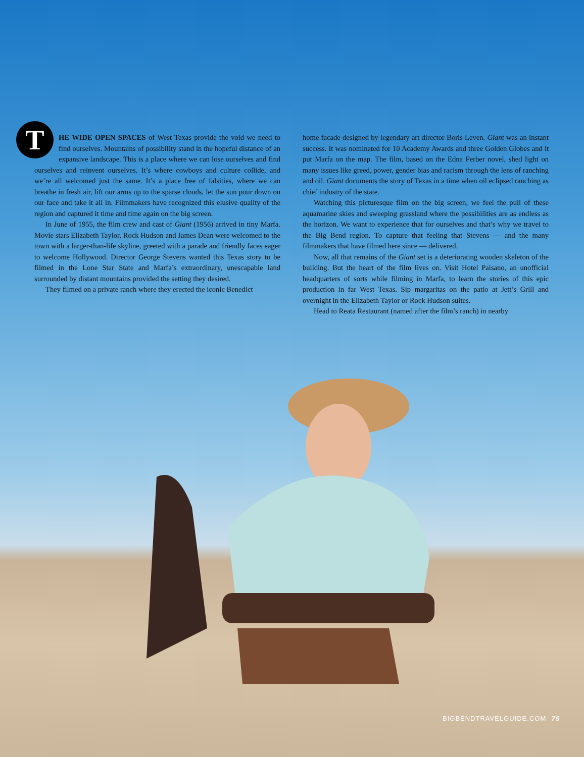THE WIDE OPEN SPACES of West Texas provide the void we need to find ourselves. Mountains of possibility stand in the hopeful distance of an expansive landscape. This is a place where we can lose ourselves and find ourselves and reinvent ourselves. It’s where cowboys and culture collide, and we’re all welcomed just the same. It’s a place free of falsities, where we can breathe in fresh air, lift our arms up to the sparse clouds, let the sun pour down on our face and take it all in. Filmmakers have recognized this elusive quality of the region and captured it time and time again on the big screen.
In June of 1955, the film crew and cast of Giant (1956) arrived in tiny Marfa. Movie stars Elizabeth Taylor, Rock Hudson and James Dean were welcomed to the town with a larger-than-life skyline, greeted with a parade and friendly faces eager to welcome Hollywood. Director George Stevens wanted this Texas story to be filmed in the Lone Star State and Marfa’s extraordinary, unescapable land surrounded by distant mountains provided the setting they desired.
They filmed on a private ranch where they erected the iconic Benedict
home facade designed by legendary art director Boris Leven. Giant was an instant success. It was nominated for 10 Academy Awards and three Golden Globes and it put Marfa on the map. The film, based on the Edna Ferber novel, shed light on many issues like greed, power, gender bias and racism through the lens of ranching and oil. Giant documents the story of Texas in a time when oil eclipsed ranching as chief industry of the state.
Watching this picturesque film on the big screen, we feel the pull of these aquamarine skies and sweeping grassland where the possibilities are as endless as the horizon. We want to experience that for ourselves and that’s why we travel to the Big Bend region. To capture that feeling that Stevens — and the many filmmakers that have filmed here since — delivered.
Now, all that remains of the Giant set is a deteriorating wooden skeleton of the building. But the heart of the film lives on. Visit Hotel Paisano, an unofficial headquarters of sorts while filming in Marfa, to learn the stories of this epic production in far West Texas. Sip margaritas on the patio at Jett’s Grill and overnight in the Elizabeth Taylor or Rock Hudson suites.
Head to Reata Restaurant (named after the film’s ranch) in nearby
BIGBENDTRAVELGUIDE.COM 75